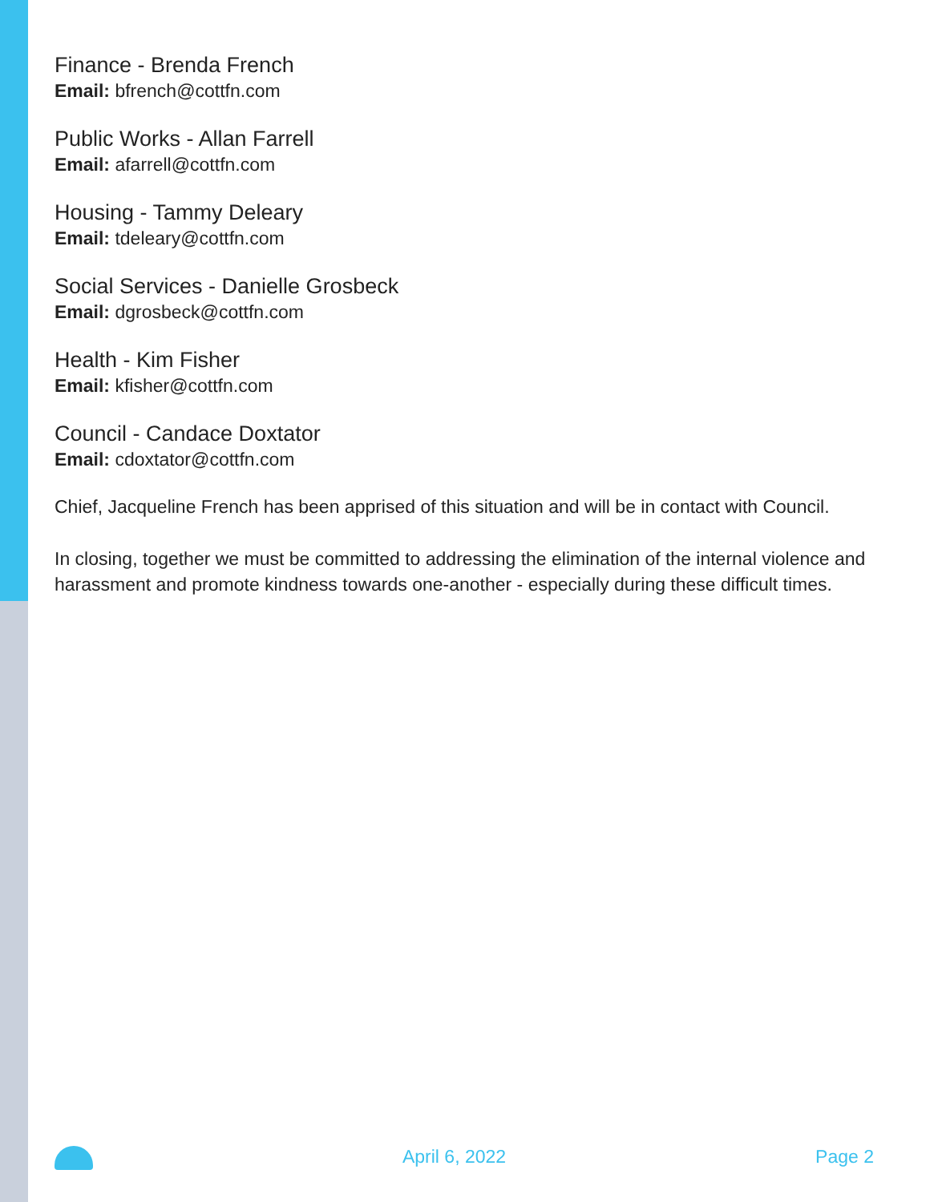Finance - Brenda French
Email: bfrench@cottfn.com
Public Works - Allan Farrell
Email: afarrell@cottfn.com
Housing - Tammy Deleary
Email: tdeleary@cottfn.com
Social Services - Danielle Grosbeck
Email: dgrosbeck@cottfn.com
Health - Kim Fisher
Email: kfisher@cottfn.com
Council - Candace Doxtator
Email: cdoxtator@cottfn.com
Chief, Jacqueline French has been apprised of this situation and will be in contact with Council.
In closing, together we must be committed to addressing the elimination of the internal violence and harassment and promote kindness towards one-another - especially during these difficult times.
April 6, 2022 Page 2